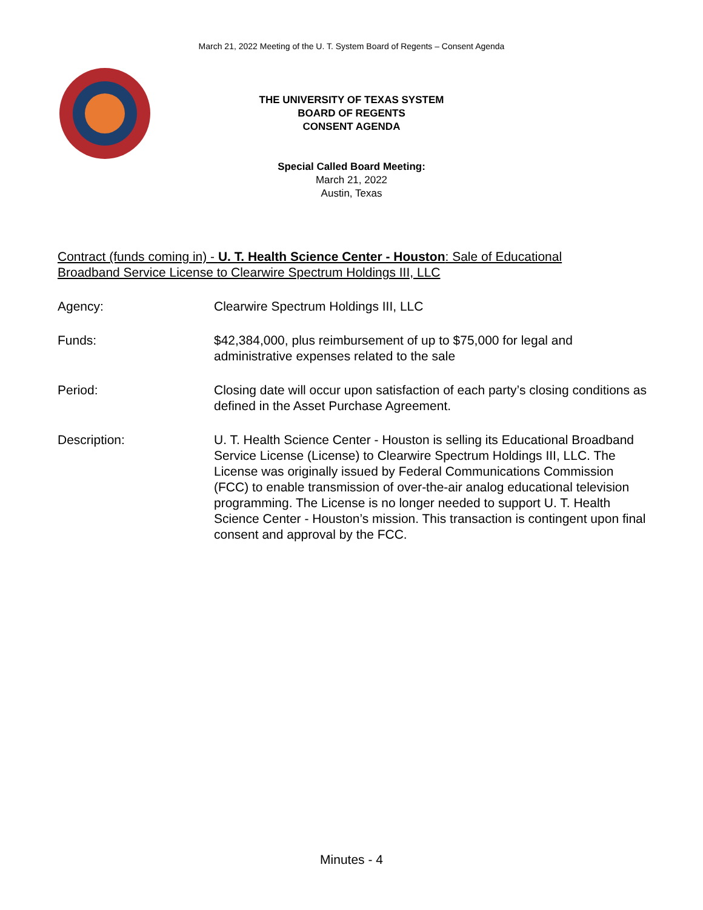March 21, 2022 Meeting of the U. T. System Board of Regents – Consent Agenda
THE UNIVERSITY OF TEXAS SYSTEM
BOARD OF REGENTS
CONSENT AGENDA
Special Called Board Meeting:
March 21, 2022
Austin, Texas
Contract (funds coming in) - U. T. Health Science Center - Houston: Sale of Educational Broadband Service License to Clearwire Spectrum Holdings III, LLC
Agency: Clearwire Spectrum Holdings III, LLC
Funds: $42,384,000, plus reimbursement of up to $75,000 for legal and administrative expenses related to the sale
Period: Closing date will occur upon satisfaction of each party’s closing conditions as defined in the Asset Purchase Agreement.
Description: U. T. Health Science Center - Houston is selling its Educational Broadband Service License (License) to Clearwire Spectrum Holdings III, LLC. The License was originally issued by Federal Communications Commission (FCC) to enable transmission of over-the-air analog educational television programming. The License is no longer needed to support U. T. Health Science Center - Houston’s mission. This transaction is contingent upon final consent and approval by the FCC.
Minutes - 4